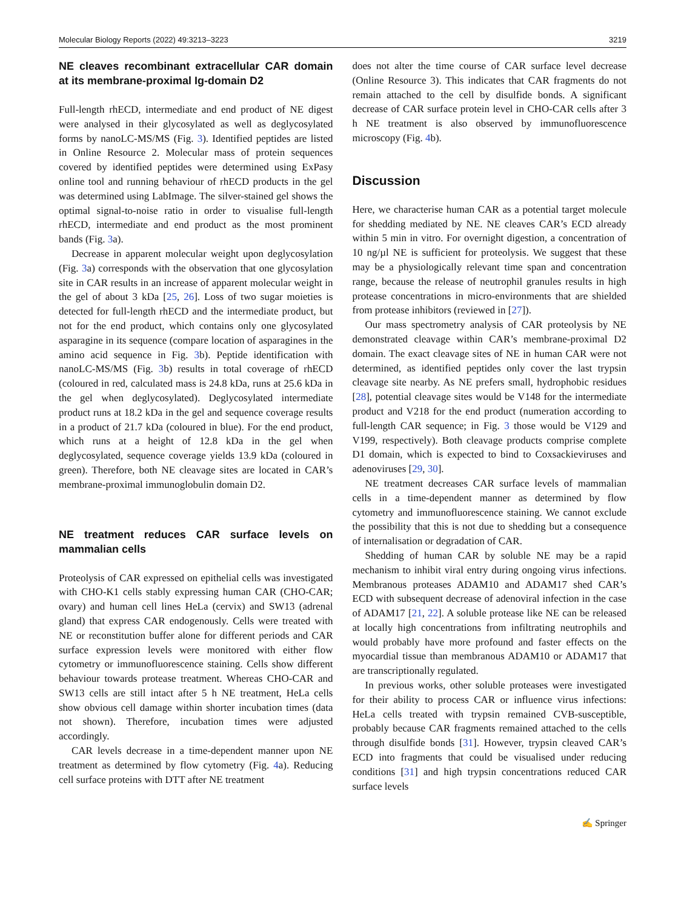Molecular Biology Reports (2022) 49:3213–3223 3219
NE cleaves recombinant extracellular CAR domain at its membrane-proximal Ig-domain D2
Full-length rhECD, intermediate and end product of NE digest were analysed in their glycosylated as well as deglycosylated forms by nanoLC-MS/MS (Fig. 3). Identified peptides are listed in Online Resource 2. Molecular mass of protein sequences covered by identified peptides were determined using ExPasy online tool and running behaviour of rhECD products in the gel was determined using LabImage. The silver-stained gel shows the optimal signal-to-noise ratio in order to visualise full-length rhECD, intermediate and end product as the most prominent bands (Fig. 3a).
Decrease in apparent molecular weight upon deglycosylation (Fig. 3a) corresponds with the observation that one glycosylation site in CAR results in an increase of apparent molecular weight in the gel of about 3 kDa [25, 26]. Loss of two sugar moieties is detected for full-length rhECD and the intermediate product, but not for the end product, which contains only one glycosylated asparagine in its sequence (compare location of asparagines in the amino acid sequence in Fig. 3b). Peptide identification with nanoLC-MS/MS (Fig. 3b) results in total coverage of rhECD (coloured in red, calculated mass is 24.8 kDa, runs at 25.6 kDa in the gel when deglycosylated). Deglycosylated intermediate product runs at 18.2 kDa in the gel and sequence coverage results in a product of 21.7 kDa (coloured in blue). For the end product, which runs at a height of 12.8 kDa in the gel when deglycosylated, sequence coverage yields 13.9 kDa (coloured in green). Therefore, both NE cleavage sites are located in CAR’s membrane-proximal immunoglobulin domain D2.
NE treatment reduces CAR surface levels on mammalian cells
Proteolysis of CAR expressed on epithelial cells was investigated with CHO-K1 cells stably expressing human CAR (CHO-CAR; ovary) and human cell lines HeLa (cervix) and SW13 (adrenal gland) that express CAR endogenously. Cells were treated with NE or reconstitution buffer alone for different periods and CAR surface expression levels were monitored with either flow cytometry or immunofluorescence staining. Cells show different behaviour towards protease treatment. Whereas CHO-CAR and SW13 cells are still intact after 5 h NE treatment, HeLa cells show obvious cell damage within shorter incubation times (data not shown). Therefore, incubation times were adjusted accordingly.
CAR levels decrease in a time-dependent manner upon NE treatment as determined by flow cytometry (Fig. 4a). Reducing cell surface proteins with DTT after NE treatment
does not alter the time course of CAR surface level decrease (Online Resource 3). This indicates that CAR fragments do not remain attached to the cell by disulfide bonds. A significant decrease of CAR surface protein level in CHO-CAR cells after 3 h NE treatment is also observed by immunofluorescence microscopy (Fig. 4b).
Discussion
Here, we characterise human CAR as a potential target molecule for shedding mediated by NE. NE cleaves CAR’s ECD already within 5 min in vitro. For overnight digestion, a concentration of 10 ng/µl NE is sufficient for proteolysis. We suggest that these may be a physiologically relevant time span and concentration range, because the release of neutrophil granules results in high protease concentrations in micro-environments that are shielded from protease inhibitors (reviewed in [27]).
Our mass spectrometry analysis of CAR proteolysis by NE demonstrated cleavage within CAR’s membrane-proximal D2 domain. The exact cleavage sites of NE in human CAR were not determined, as identified peptides only cover the last trypsin cleavage site nearby. As NE prefers small, hydrophobic residues [28], potential cleavage sites would be V148 for the intermediate product and V218 for the end product (numeration according to full-length CAR sequence; in Fig. 3 those would be V129 and V199, respectively). Both cleavage products comprise complete D1 domain, which is expected to bind to Coxsackieviruses and adenoviruses [29, 30].
NE treatment decreases CAR surface levels of mammalian cells in a time-dependent manner as determined by flow cytometry and immunofluorescence staining. We cannot exclude the possibility that this is not due to shedding but a consequence of internalisation or degradation of CAR.
Shedding of human CAR by soluble NE may be a rapid mechanism to inhibit viral entry during ongoing virus infections. Membranous proteases ADAM10 and ADAM17 shed CAR’s ECD with subsequent decrease of adenoviral infection in the case of ADAM17 [21, 22]. A soluble protease like NE can be released at locally high concentrations from infiltrating neutrophils and would probably have more profound and faster effects on the myocardial tissue than membranous ADAM10 or ADAM17 that are transcriptionally regulated.
In previous works, other soluble proteases were investigated for their ability to process CAR or influence virus infections: HeLa cells treated with trypsin remained CVB-susceptible, probably because CAR fragments remained attached to the cells through disulfide bonds [31]. However, trypsin cleaved CAR’s ECD into fragments that could be visualised under reducing conditions [31] and high trypsin concentrations reduced CAR surface levels
✍ Springer